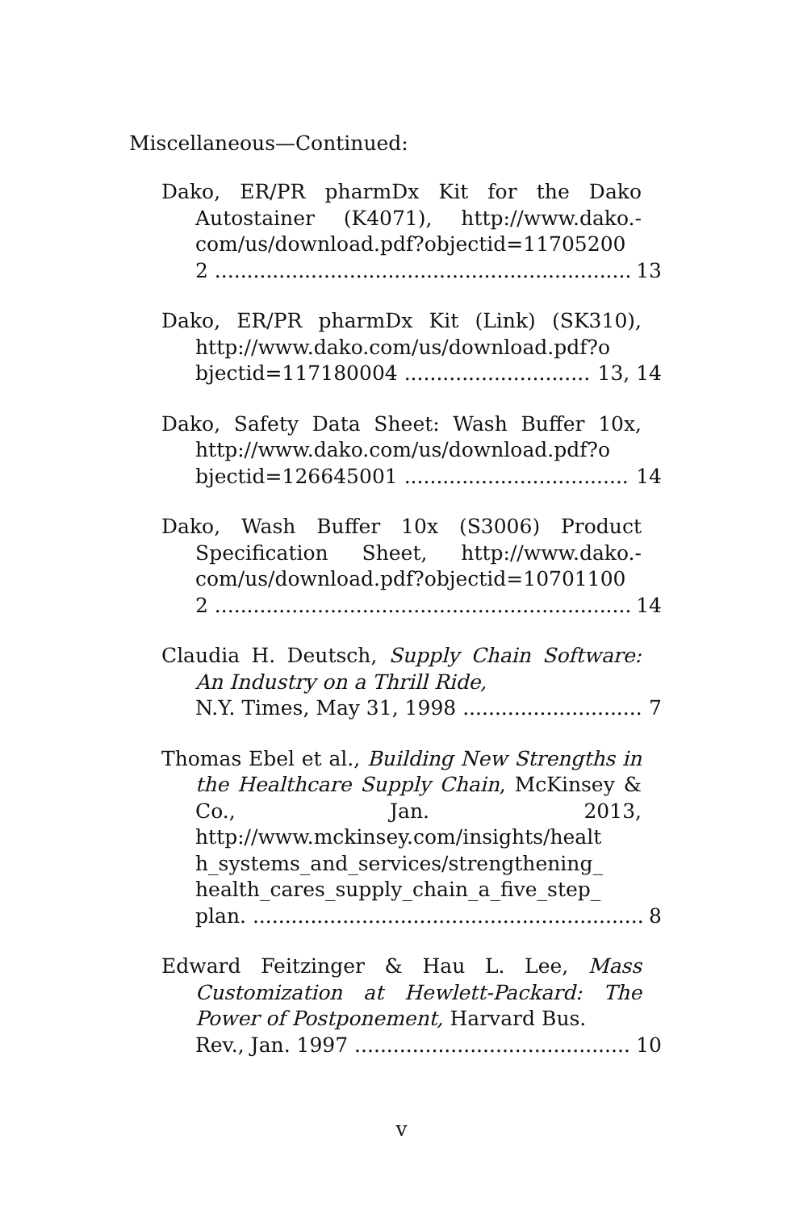Miscellaneous—Continued:
Dako, ER/PR pharmDx Kit for the Dako Autostainer (K4071), http://www.dako.-com/us/download.pdf?objectid=11705200
2 13
Dako, ER/PR pharmDx Kit (Link) (SK310), http://www.dako.com/us/download.pdf?o
bjectid=117180004 13, 14
Dako, Safety Data Sheet: Wash Buffer 10x, http://www.dako.com/us/download.pdf?o
bjectid=126645001 14
Dako, Wash Buffer 10x (S3006) Product Specification Sheet, http://www.dako.-com/us/download.pdf?objectid=10701100
2 14
Claudia H. Deutsch, Supply Chain Software: An Industry on a Thrill Ride,
N.Y. Times, May 31, 1998 7
Thomas Ebel et al., Building New Strengths in the Healthcare Supply Chain, McKinsey & Co., Jan. 2013, http://www.mckinsey.com/insights/healt h_systems_and_services/strengthening_ health_cares_supply_chain_a_five_step_
plan. 8
Edward Feitzinger & Hau L. Lee, Mass Customization at Hewlett-Packard: The Power of Postponement, Harvard Bus.
Rev., Jan. 1997 10
v